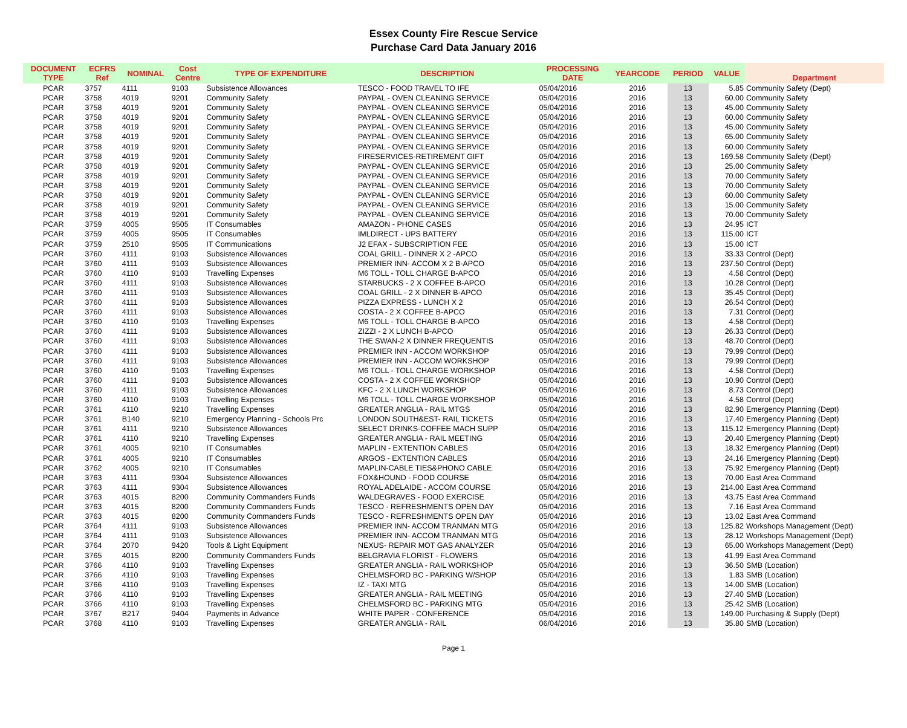Essex County Fire Rescue Service
Purchase Card Data January 2016
| DOCUMENT TYPE | ECFRS Ref | NOMINAL | Cost Centre | TYPE OF EXPENDITURE | DESCRIPTION | PROCESSING DATE | YEARCODE | PERIOD | VALUE | Department |
| --- | --- | --- | --- | --- | --- | --- | --- | --- | --- | --- |
| PCAR | 3757 | 4111 | 9103 | Subsistence Allowances | TESCO - FOOD TRAVEL TO IFE | 05/04/2016 | 2016 | 13 | 5.85 | Community Safety (Dept) |
| PCAR | 3758 | 4019 | 9201 | Community Safety | PAYPAL - OVEN CLEANING SERVICE | 05/04/2016 | 2016 | 13 | 60.00 | Community Safety |
| PCAR | 3758 | 4019 | 9201 | Community Safety | PAYPAL - OVEN CLEANING SERVICE | 05/04/2016 | 2016 | 13 | 45.00 | Community Safety |
| PCAR | 3758 | 4019 | 9201 | Community Safety | PAYPAL - OVEN CLEANING SERVICE | 05/04/2016 | 2016 | 13 | 60.00 | Community Safety |
| PCAR | 3758 | 4019 | 9201 | Community Safety | PAYPAL - OVEN CLEANING SERVICE | 05/04/2016 | 2016 | 13 | 45.00 | Community Safety |
| PCAR | 3758 | 4019 | 9201 | Community Safety | PAYPAL - OVEN CLEANING SERVICE | 05/04/2016 | 2016 | 13 | 65.00 | Community Safety |
| PCAR | 3758 | 4019 | 9201 | Community Safety | PAYPAL - OVEN CLEANING SERVICE | 05/04/2016 | 2016 | 13 | 60.00 | Community Safety |
| PCAR | 3758 | 4019 | 9201 | Community Safety | FIRESERVICES-RETIREMENT GIFT | 05/04/2016 | 2016 | 13 | 169.58 | Community Safety (Dept) |
| PCAR | 3758 | 4019 | 9201 | Community Safety | PAYPAL - OVEN CLEANING SERVICE | 05/04/2016 | 2016 | 13 | 25.00 | Community Safety |
| PCAR | 3758 | 4019 | 9201 | Community Safety | PAYPAL - OVEN CLEANING SERVICE | 05/04/2016 | 2016 | 13 | 70.00 | Community Safety |
| PCAR | 3758 | 4019 | 9201 | Community Safety | PAYPAL - OVEN CLEANING SERVICE | 05/04/2016 | 2016 | 13 | 70.00 | Community Safety |
| PCAR | 3758 | 4019 | 9201 | Community Safety | PAYPAL - OVEN CLEANING SERVICE | 05/04/2016 | 2016 | 13 | 60.00 | Community Safety |
| PCAR | 3758 | 4019 | 9201 | Community Safety | PAYPAL - OVEN CLEANING SERVICE | 05/04/2016 | 2016 | 13 | 15.00 | Community Safety |
| PCAR | 3758 | 4019 | 9201 | Community Safety | PAYPAL - OVEN CLEANING SERVICE | 05/04/2016 | 2016 | 13 | 70.00 | Community Safety |
| PCAR | 3759 | 4005 | 9505 | IT Consumables | AMAZON - PHONE CASES | 05/04/2016 | 2016 | 13 | 24.95 | ICT |
| PCAR | 3759 | 4005 | 9505 | IT Consumables | IMLDIRECT - UPS BATTERY | 05/04/2016 | 2016 | 13 | 115.00 | ICT |
| PCAR | 3759 | 2510 | 9505 | IT Communications | J2 EFAX - SUBSCRIPTION FEE | 05/04/2016 | 2016 | 13 | 15.00 | ICT |
| PCAR | 3760 | 4111 | 9103 | Subsistence Allowances | COAL GRILL - DINNER X 2 -APCO | 05/04/2016 | 2016 | 13 | 33.33 | Control (Dept) |
| PCAR | 3760 | 4111 | 9103 | Subsistence Allowances | PREMIER INN- ACCOM X 2 B-APCO | 05/04/2016 | 2016 | 13 | 237.50 | Control (Dept) |
| PCAR | 3760 | 4110 | 9103 | Travelling Expenses | M6 TOLL - TOLL CHARGE B-APCO | 05/04/2016 | 2016 | 13 | 4.58 | Control (Dept) |
| PCAR | 3760 | 4111 | 9103 | Subsistence Allowances | STARBUCKS - 2 X COFFEE B-APCO | 05/04/2016 | 2016 | 13 | 10.28 | Control (Dept) |
| PCAR | 3760 | 4111 | 9103 | Subsistence Allowances | COAL GRILL - 2 X DINNER B-APCO | 05/04/2016 | 2016 | 13 | 35.45 | Control (Dept) |
| PCAR | 3760 | 4111 | 9103 | Subsistence Allowances | PIZZA EXPRESS - LUNCH X 2 | 05/04/2016 | 2016 | 13 | 26.54 | Control (Dept) |
| PCAR | 3760 | 4111 | 9103 | Subsistence Allowances | COSTA - 2 X COFFEE B-APCO | 05/04/2016 | 2016 | 13 | 7.31 | Control (Dept) |
| PCAR | 3760 | 4110 | 9103 | Travelling Expenses | M6 TOLL - TOLL CHARGE B-APCO | 05/04/2016 | 2016 | 13 | 4.58 | Control (Dept) |
| PCAR | 3760 | 4111 | 9103 | Subsistence Allowances | ZIZZI - 2 X LUNCH B-APCO | 05/04/2016 | 2016 | 13 | 26.33 | Control (Dept) |
| PCAR | 3760 | 4111 | 9103 | Subsistence Allowances | THE SWAN-2 X DINNER FREQUENTIS | 05/04/2016 | 2016 | 13 | 48.70 | Control (Dept) |
| PCAR | 3760 | 4111 | 9103 | Subsistence Allowances | PREMIER INN - ACCOM WORKSHOP | 05/04/2016 | 2016 | 13 | 79.99 | Control (Dept) |
| PCAR | 3760 | 4111 | 9103 | Subsistence Allowances | PREMIER INN - ACCOM WORKSHOP | 05/04/2016 | 2016 | 13 | 79.99 | Control (Dept) |
| PCAR | 3760 | 4110 | 9103 | Travelling Expenses | M6 TOLL - TOLL CHARGE WORKSHOP | 05/04/2016 | 2016 | 13 | 4.58 | Control (Dept) |
| PCAR | 3760 | 4111 | 9103 | Subsistence Allowances | COSTA - 2 X COFFEE WORKSHOP | 05/04/2016 | 2016 | 13 | 10.90 | Control (Dept) |
| PCAR | 3760 | 4111 | 9103 | Subsistence Allowances | KFC - 2 X LUNCH WORKSHOP | 05/04/2016 | 2016 | 13 | 8.73 | Control (Dept) |
| PCAR | 3760 | 4110 | 9103 | Travelling Expenses | M6 TOLL - TOLL CHARGE WORKSHOP | 05/04/2016 | 2016 | 13 | 4.58 | Control (Dept) |
| PCAR | 3761 | 4110 | 9210 | Travelling Expenses | GREATER ANGLIA - RAIL MTGS | 05/04/2016 | 2016 | 13 | 82.90 | Emergency Planning (Dept) |
| PCAR | 3761 | B140 | 9210 | Emergency Planning - Schools Prc | LONDON SOUTH&EST- RAIL TICKETS | 05/04/2016 | 2016 | 13 | 17.40 | Emergency Planning (Dept) |
| PCAR | 3761 | 4111 | 9210 | Subsistence Allowances | SELECT DRINKS-COFFEE MACH SUPP | 05/04/2016 | 2016 | 13 | 115.12 | Emergency Planning (Dept) |
| PCAR | 3761 | 4110 | 9210 | Travelling Expenses | GREATER ANGLIA - RAIL MEETING | 05/04/2016 | 2016 | 13 | 20.40 | Emergency Planning (Dept) |
| PCAR | 3761 | 4005 | 9210 | IT Consumables | MAPLIN - EXTENTION CABLES | 05/04/2016 | 2016 | 13 | 18.32 | Emergency Planning (Dept) |
| PCAR | 3761 | 4005 | 9210 | IT Consumables | ARGOS - EXTENTION CABLES | 05/04/2016 | 2016 | 13 | 24.16 | Emergency Planning (Dept) |
| PCAR | 3762 | 4005 | 9210 | IT Consumables | MAPLIN-CABLE TIES&PHONO CABLE | 05/04/2016 | 2016 | 13 | 75.92 | Emergency Planning (Dept) |
| PCAR | 3763 | 4111 | 9304 | Subsistence Allowances | FOX&HOUND - FOOD COURSE | 05/04/2016 | 2016 | 13 | 70.00 | East Area Command |
| PCAR | 3763 | 4111 | 9304 | Subsistence Allowances | ROYAL ADELAIDE - ACCOM COURSE | 05/04/2016 | 2016 | 13 | 214.00 | East Area Command |
| PCAR | 3763 | 4015 | 8200 | Community Commanders Funds | WALDEGRAVES - FOOD EXERCISE | 05/04/2016 | 2016 | 13 | 43.75 | East Area Command |
| PCAR | 3763 | 4015 | 8200 | Community Commanders Funds | TESCO - REFRESHMENTS OPEN DAY | 05/04/2016 | 2016 | 13 | 7.16 | East Area Command |
| PCAR | 3763 | 4015 | 8200 | Community Commanders Funds | TESCO - REFRESHMENTS OPEN DAY | 05/04/2016 | 2016 | 13 | 13.02 | East Area Command |
| PCAR | 3764 | 4111 | 9103 | Subsistence Allowances | PREMIER INN- ACCOM TRANMAN MTG | 05/04/2016 | 2016 | 13 | 125.82 | Workshops Management (Dept) |
| PCAR | 3764 | 4111 | 9103 | Subsistence Allowances | PREMIER INN- ACCOM TRANMAN MTG | 05/04/2016 | 2016 | 13 | 28.12 | Workshops Management (Dept) |
| PCAR | 3764 | 2070 | 9420 | Tools & Light Equipment | NEXUS- REPAIR MOT GAS ANALYZER | 05/04/2016 | 2016 | 13 | 65.00 | Workshops Management (Dept) |
| PCAR | 3765 | 4015 | 8200 | Community Commanders Funds | BELGRAVIA FLORIST - FLOWERS | 05/04/2016 | 2016 | 13 | 41.99 | East Area Command |
| PCAR | 3766 | 4110 | 9103 | Travelling Expenses | GREATER ANGLIA - RAIL WORKSHOP | 05/04/2016 | 2016 | 13 | 36.50 | SMB (Location) |
| PCAR | 3766 | 4110 | 9103 | Travelling Expenses | CHELMSFORD BC - PARKING W/SHOP | 05/04/2016 | 2016 | 13 | 1.83 | SMB (Location) |
| PCAR | 3766 | 4110 | 9103 | Travelling Expenses | IZ - TAXI MTG | 05/04/2016 | 2016 | 13 | 14.00 | SMB (Location) |
| PCAR | 3766 | 4110 | 9103 | Travelling Expenses | GREATER ANGLIA - RAIL MEETING | 05/04/2016 | 2016 | 13 | 27.40 | SMB (Location) |
| PCAR | 3766 | 4110 | 9103 | Travelling Expenses | CHELMSFORD BC - PARKING MTG | 05/04/2016 | 2016 | 13 | 25.42 | SMB (Location) |
| PCAR | 3767 | B217 | 9404 | Payments in Advance | WHITE PAPER - CONFERENCE | 05/04/2016 | 2016 | 13 | 149.00 | Purchasing & Supply (Dept) |
| PCAR | 3768 | 4110 | 9103 | Travelling Expenses | GREATER ANGLIA - RAIL | 06/04/2016 | 2016 | 13 | 35.80 | SMB (Location) |
Page 1